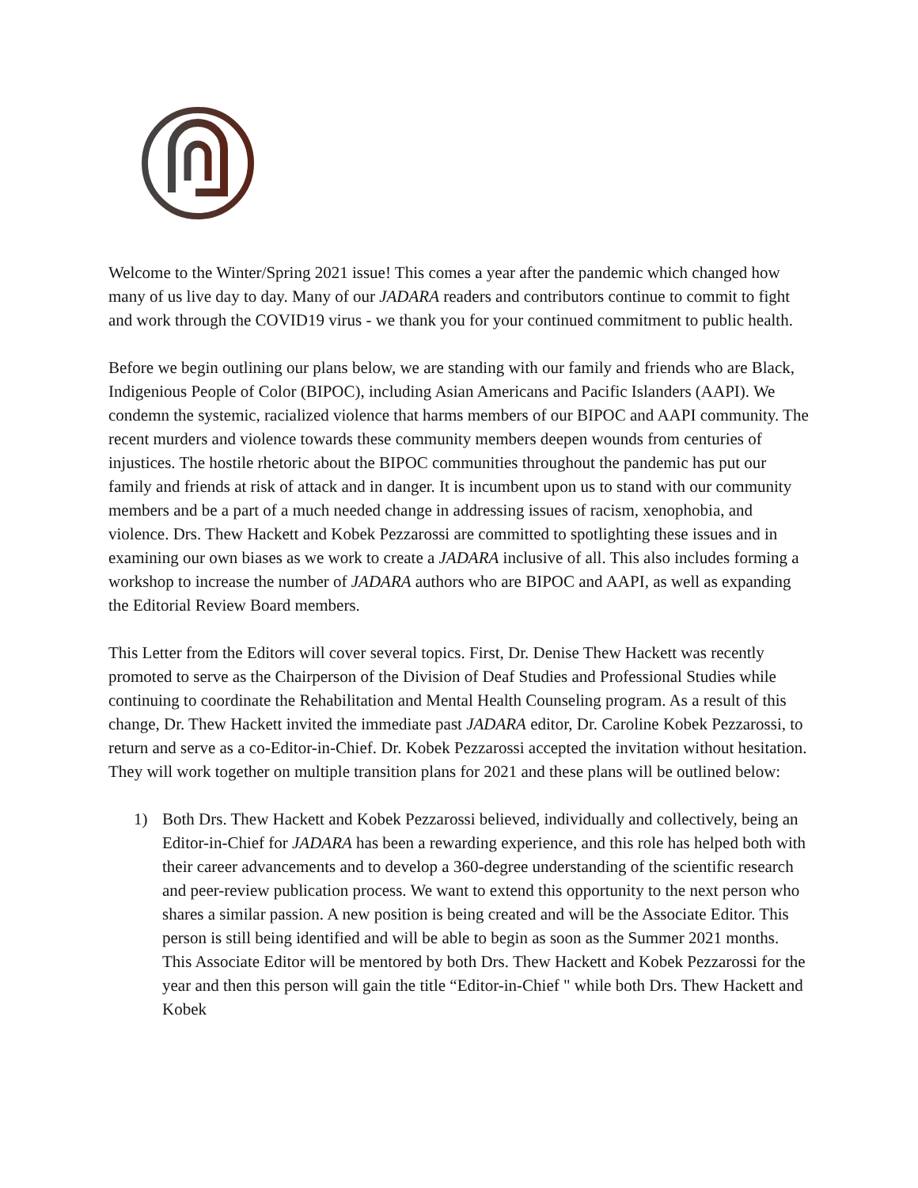Welcome to the Winter/Spring 2021 issue! This comes a year after the pandemic which changed how many of us live day to day. Many of our JADARA readers and contributors continue to commit to fight and work through the COVID19 virus - we thank you for your continued commitment to public health.
Before we begin outlining our plans below, we are standing with our family and friends who are Black, Indigenious People of Color (BIPOC), including Asian Americans and Pacific Islanders (AAPI). We condemn the systemic, racialized violence that harms members of our BIPOC and AAPI community. The recent murders and violence towards these community members deepen wounds from centuries of injustices. The hostile rhetoric about the BIPOC communities throughout the pandemic has put our family and friends at risk of attack and in danger. It is incumbent upon us to stand with our community members and be a part of a much needed change in addressing issues of racism, xenophobia, and violence. Drs. Thew Hackett and Kobek Pezzarossi are committed to spotlighting these issues and in examining our own biases as we work to create a JADARA inclusive of all. This also includes forming a workshop to increase the number of JADARA authors who are BIPOC and AAPI, as well as expanding the Editorial Review Board members.
This Letter from the Editors will cover several topics. First, Dr. Denise Thew Hackett was recently promoted to serve as the Chairperson of the Division of Deaf Studies and Professional Studies while continuing to coordinate the Rehabilitation and Mental Health Counseling program. As a result of this change, Dr. Thew Hackett invited the immediate past JADARA editor, Dr. Caroline Kobek Pezzarossi, to return and serve as a co-Editor-in-Chief. Dr. Kobek Pezzarossi accepted the invitation without hesitation. They will work together on multiple transition plans for 2021 and these plans will be outlined below:
1) Both Drs. Thew Hackett and Kobek Pezzarossi believed, individually and collectively, being an Editor-in-Chief for JADARA has been a rewarding experience, and this role has helped both with their career advancements and to develop a 360-degree understanding of the scientific research and peer-review publication process. We want to extend this opportunity to the next person who shares a similar passion. A new position is being created and will be the Associate Editor. This person is still being identified and will be able to begin as soon as the Summer 2021 months. This Associate Editor will be mentored by both Drs. Thew Hackett and Kobek Pezzarossi for the year and then this person will gain the title “Editor-in-Chief " while both Drs. Thew Hackett and Kobek